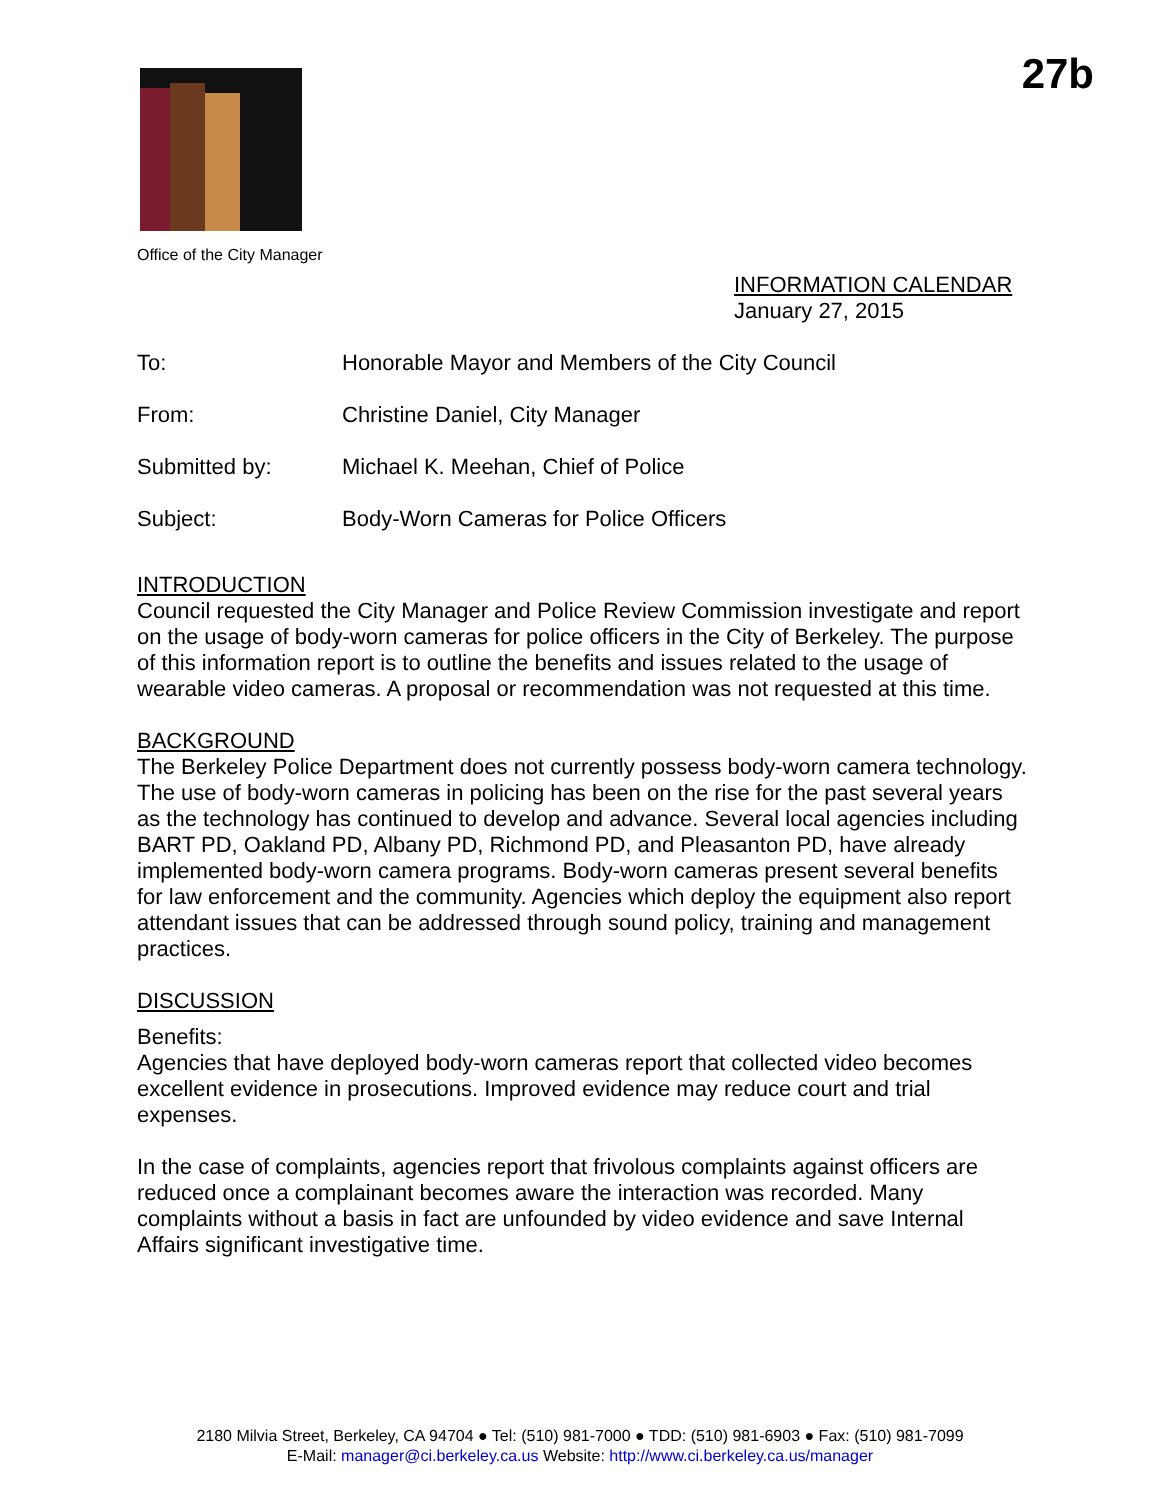27b
Office of the City Manager
INFORMATION CALENDAR
January 27, 2015
To: Honorable Mayor and Members of the City Council
From: Christine Daniel, City Manager
Submitted by: Michael K. Meehan, Chief of Police
Subject: Body-Worn Cameras for Police Officers
INTRODUCTION
Council requested the City Manager and Police Review Commission investigate and report on the usage of body-worn cameras for police officers in the City of Berkeley. The purpose of this information report is to outline the benefits and issues related to the usage of wearable video cameras. A proposal or recommendation was not requested at this time.
BACKGROUND
The Berkeley Police Department does not currently possess body-worn camera technology. The use of body-worn cameras in policing has been on the rise for the past several years as the technology has continued to develop and advance. Several local agencies including BART PD, Oakland PD, Albany PD, Richmond PD, and Pleasanton PD, have already implemented body-worn camera programs. Body-worn cameras present several benefits for law enforcement and the community. Agencies which deploy the equipment also report attendant issues that can be addressed through sound policy, training and management practices.
DISCUSSION
Benefits:
Agencies that have deployed body-worn cameras report that collected video becomes excellent evidence in prosecutions. Improved evidence may reduce court and trial expenses.
In the case of complaints, agencies report that frivolous complaints against officers are reduced once a complainant becomes aware the interaction was recorded. Many complaints without a basis in fact are unfounded by video evidence and save Internal Affairs significant investigative time.
2180 Milvia Street, Berkeley, CA 94704 ● Tel: (510) 981-7000 ● TDD: (510) 981-6903 ● Fax: (510) 981-7099
E-Mail: manager@ci.berkeley.ca.us Website: http://www.ci.berkeley.ca.us/manager